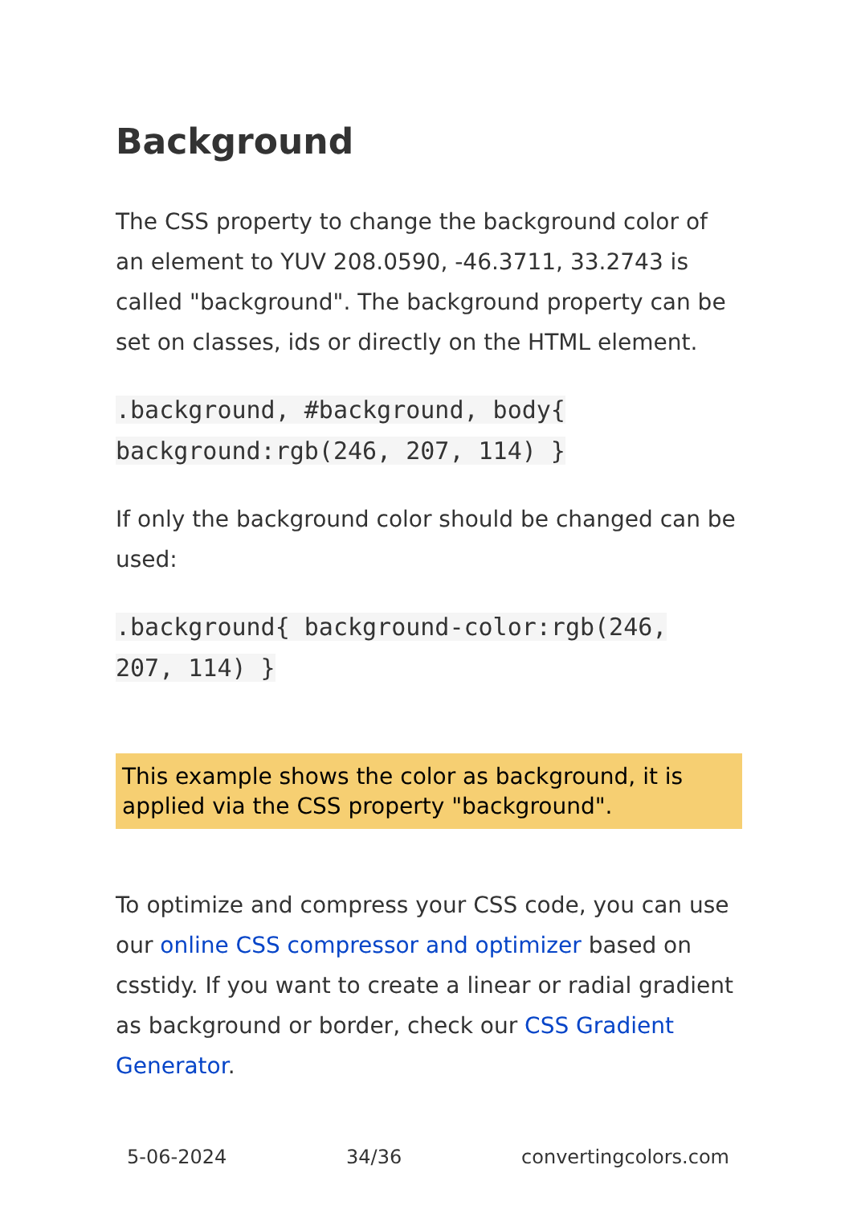Background
The CSS property to change the background color of an element to YUV 208.0590, -46.3711, 33.2743 is called "background". The background property can be set on classes, ids or directly on the HTML element.
.background, #background, body{
background:rgb(246, 207, 114) }
If only the background color should be changed can be used:
.background{ background-color:rgb(246,
207, 114) }
This example shows the color as background, it is applied via the CSS property "background".
To optimize and compress your CSS code, you can use our online CSS compressor and optimizer based on csstidy. If you want to create a linear or radial gradient as background or border, check our CSS Gradient Generator.
5-06-2024 34/36 convertingcolors.com